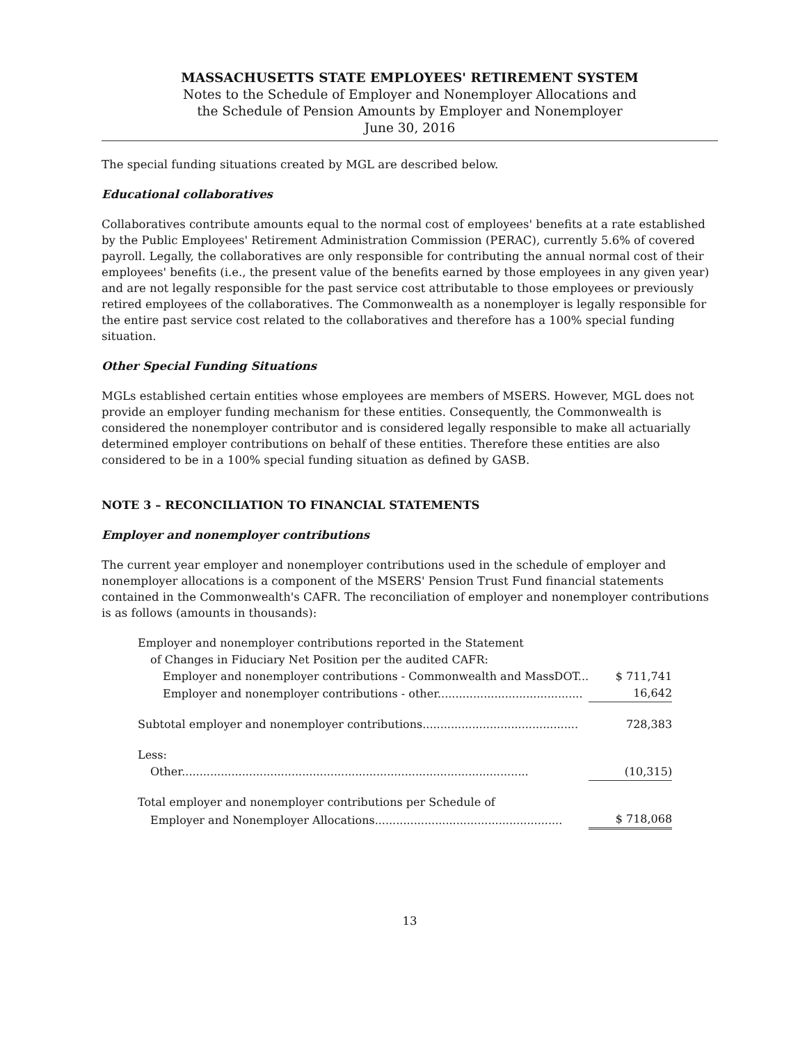MASSACHUSETTS STATE EMPLOYEES' RETIREMENT SYSTEM
Notes to the Schedule of Employer and Nonemployer Allocations and
the Schedule of Pension Amounts by Employer and Nonemployer
June 30, 2016
The special funding situations created by MGL are described below.
Educational collaboratives
Collaboratives contribute amounts equal to the normal cost of employees' benefits at a rate established by the Public Employees' Retirement Administration Commission (PERAC), currently 5.6% of covered payroll. Legally, the collaboratives are only responsible for contributing the annual normal cost of their employees' benefits (i.e., the present value of the benefits earned by those employees in any given year) and are not legally responsible for the past service cost attributable to those employees or previously retired employees of the collaboratives. The Commonwealth as a nonemployer is legally responsible for the entire past service cost related to the collaboratives and therefore has a 100% special funding situation.
Other Special Funding Situations
MGLs established certain entities whose employees are members of MSERS. However, MGL does not provide an employer funding mechanism for these entities. Consequently, the Commonwealth is considered the nonemployer contributor and is considered legally responsible to make all actuarially determined employer contributions on behalf of these entities. Therefore these entities are also considered to be in a 100% special funding situation as defined by GASB.
NOTE 3 – RECONCILIATION TO FINANCIAL STATEMENTS
Employer and nonemployer contributions
The current year employer and nonemployer contributions used in the schedule of employer and nonemployer allocations is a component of the MSERS' Pension Trust Fund financial statements contained in the Commonwealth's CAFR. The reconciliation of employer and nonemployer contributions is as follows (amounts in thousands):
| Employer and nonemployer contributions reported in the Statement | |
| of Changes in Fiduciary Net Position per the audited CAFR: | |
| Employer and nonemployer contributions - Commonwealth and MassDOT... | $ 711,741 |
| Employer and nonemployer contributions - other......................................... | 16,642 |
| Subtotal employer and nonemployer contributions............................................ | 728,383 |
| Less: | |
| Other.................................................................................................. | (10,315) |
| Total employer and nonemployer contributions per Schedule of | |
| Employer and Nonemployer Allocations..................................................... | $ 718,068 |
13